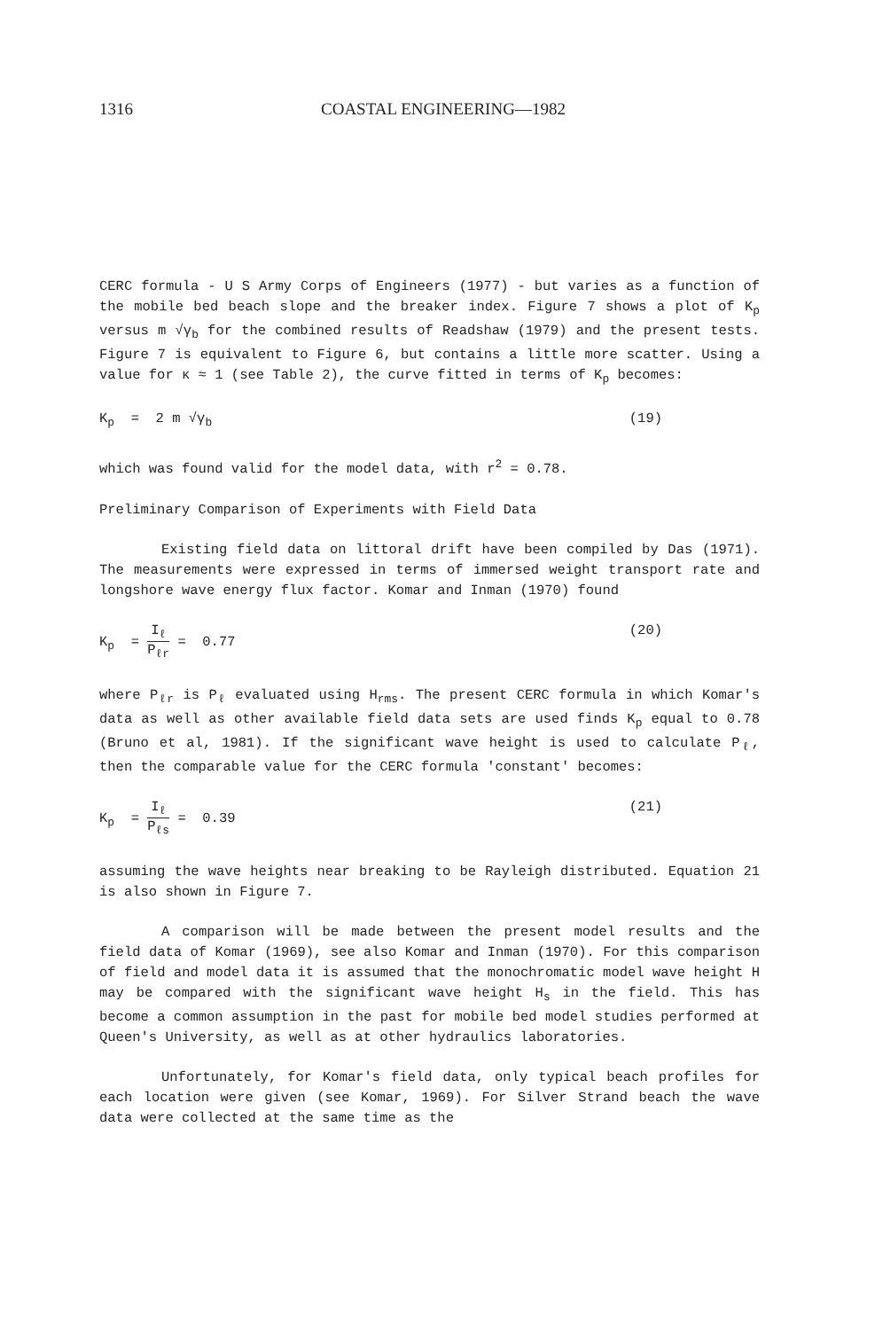1316 COASTAL ENGINEERING—1982
CERC formula - U S Army Corps of Engineers (1977) - but varies as a function of the mobile bed beach slope and the breaker index. Figure 7 shows a plot of K<sub>p</sub> versus m √γ<sub>b</sub> for the combined results of Readshaw (1979) and the present tests. Figure 7 is equivalent to Figure 6, but contains a little more scatter. Using a value for κ ≈ 1 (see Table 2), the curve fitted in terms of K<sub>p</sub> becomes:
K<sub>p</sub> = 2 m √γ<sub>b</sub> (19)
which was found valid for the model data, with r<sup>2</sup> = 0.78.
Preliminary Comparison of Experiments with Field Data
Existing field data on littoral drift have been compiled by Das (1971). The measurements were expressed in terms of immersed weight transport rate and longshore wave energy flux factor. Komar and Inman (1970) found
K<sub>p</sub> = I<sub>ℓ</sub> P<sub>ℓr</sub> = 0.77 (20)
where P<sub>ℓr</sub> is P<sub>ℓ</sub> evaluated using H<sub>rms</sub>. The present CERC formula in which Komar's data as well as other available field data sets are used finds K<sub>p</sub> equal to 0.78 (Bruno et al, 1981). If the significant wave height is used to calculate P<sub>ℓ</sub>, then the comparable value for the CERC formula 'constant' becomes:
K<sub>p</sub> = I<sub>ℓ</sub> P<sub>ℓs</sub> = 0.39 (21)
assuming the wave heights near breaking to be Rayleigh distributed. Equation 21 is also shown in Figure 7.
A comparison will be made between the present model results and the field data of Komar (1969), see also Komar and Inman (1970). For this comparison of field and model data it is assumed that the monochromatic model wave height H may be compared with the significant wave height H<sub>s</sub> in the field. This has become a common assumption in the past for mobile bed model studies performed at Queen's University, as well as at other hydraulics laboratories.
Unfortunately, for Komar's field data, only typical beach profiles for each location were given (see Komar, 1969). For Silver Strand beach the wave data were collected at the same time as the